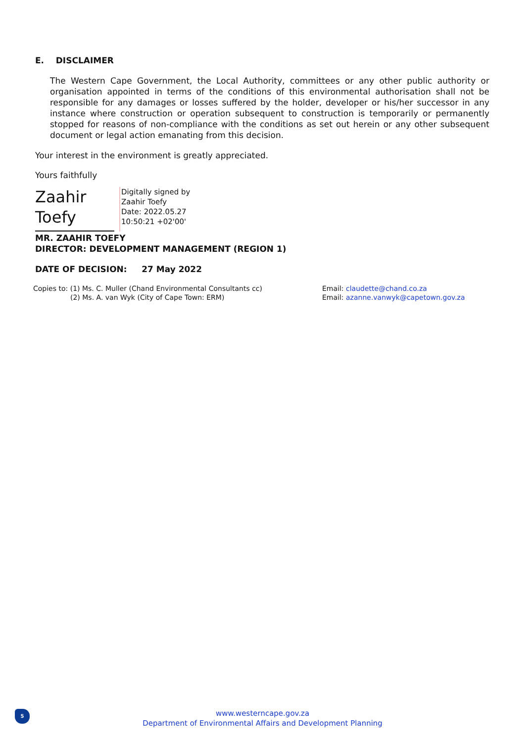E. DISCLAIMER
The Western Cape Government, the Local Authority, committees or any other public authority or organisation appointed in terms of the conditions of this environmental authorisation shall not be responsible for any damages or losses suffered by the holder, developer or his/her successor in any instance where construction or operation subsequent to construction is temporarily or permanently stopped for reasons of non-compliance with the conditions as set out herein or any other subsequent document or legal action emanating from this decision.
Your interest in the environment is greatly appreciated.
Yours faithfully
Zaahir
Toefy
Digitally signed by
Zaahir Toefy
Date: 2022.05.27
10:50:21 +02'00'
MR. ZAAHIR TOEFY
DIRECTOR: DEVELOPMENT MANAGEMENT (REGION 1)
DATE OF DECISION: 27 May 2022
Copies to: (1) Ms. C. Muller (Chand Environmental Consultants cc)
(2) Ms. A. van Wyk (City of Cape Town: ERM)
Email: claudette@chand.co.za
Email: azanne.vanwyk@capetown.gov.za
5
www.westerncape.gov.za
Department of Environmental Affairs and Development Planning